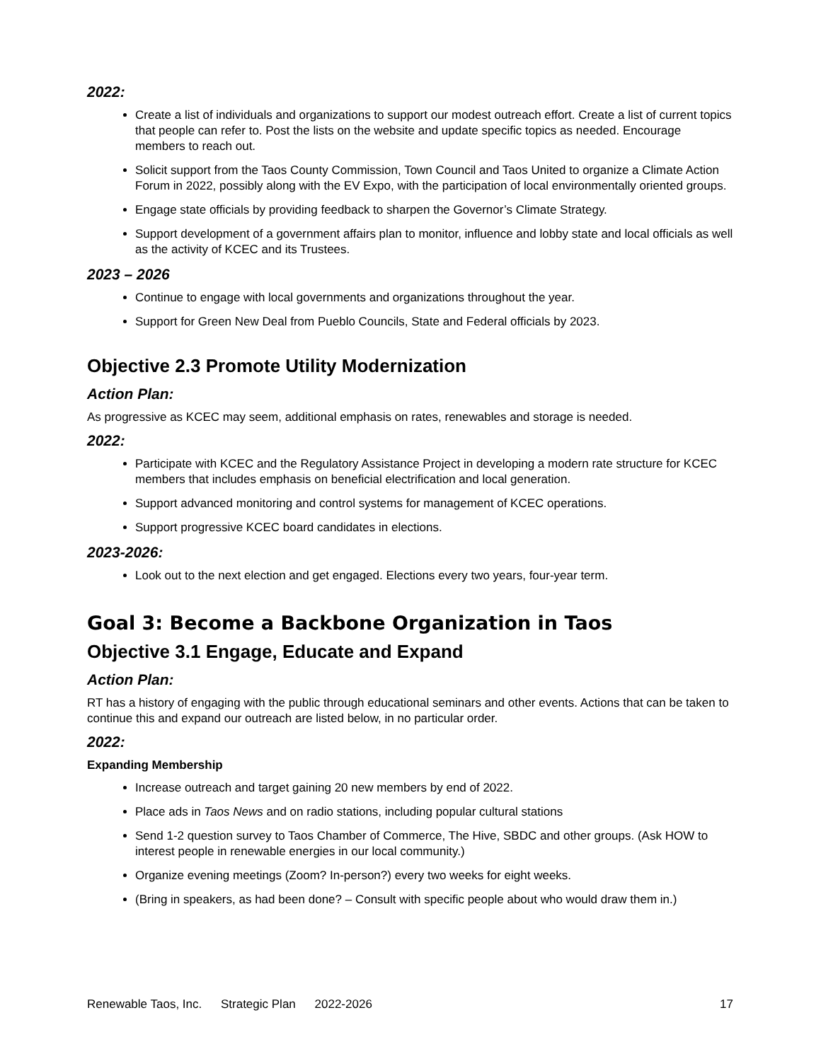2022:
Create a list of individuals and organizations to support our modest outreach effort. Create a list of current topics that people can refer to. Post the lists on the website and update specific topics as needed. Encourage members to reach out.
Solicit support from the Taos County Commission, Town Council and Taos United to organize a Climate Action Forum in 2022, possibly along with the EV Expo, with the participation of local environmentally oriented groups.
Engage state officials by providing feedback to sharpen the Governor’s Climate Strategy.
Support development of a government affairs plan to monitor, influence and lobby state and local officials as well as the activity of KCEC and its Trustees.
2023 – 2026
Continue to engage with local governments and organizations throughout the year.
Support for Green New Deal from Pueblo Councils, State and Federal officials by 2023.
Objective 2.3 Promote Utility Modernization
Action Plan:
As progressive as KCEC may seem, additional emphasis on rates, renewables and storage is needed.
2022:
Participate with KCEC and the Regulatory Assistance Project in developing a modern rate structure for KCEC members that includes emphasis on beneficial electrification and local generation.
Support advanced monitoring and control systems for management of KCEC operations.
Support progressive KCEC board candidates in elections.
2023-2026:
Look out to the next election and get engaged. Elections every two years, four-year term.
Goal 3: Become a Backbone Organization in Taos
Objective 3.1 Engage, Educate and Expand
Action Plan:
RT has a history of engaging with the public through educational seminars and other events. Actions that can be taken to continue this and expand our outreach are listed below, in no particular order.
2022:
Expanding Membership
Increase outreach and target gaining 20 new members by end of 2022.
Place ads in Taos News and on radio stations, including popular cultural stations
Send 1-2 question survey to Taos Chamber of Commerce, The Hive, SBDC and other groups. (Ask HOW to interest people in renewable energies in our local community.)
Organize evening meetings (Zoom? In-person?) every two weeks for eight weeks.
(Bring in speakers, as had been done? – Consult with specific people about who would draw them in.)
Renewable Taos, Inc. Strategic Plan 2022-2026 17